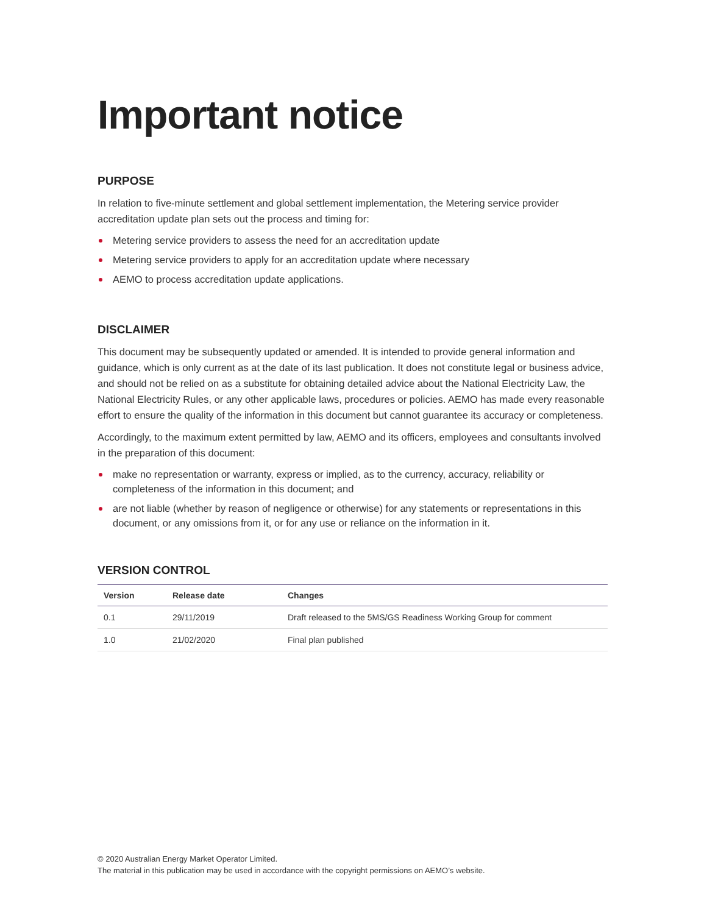Important notice
PURPOSE
In relation to five-minute settlement and global settlement implementation, the Metering service provider accreditation update plan sets out the process and timing for:
Metering service providers to assess the need for an accreditation update
Metering service providers to apply for an accreditation update where necessary
AEMO to process accreditation update applications.
DISCLAIMER
This document may be subsequently updated or amended. It is intended to provide general information and guidance, which is only current as at the date of its last publication. It does not constitute legal or business advice, and should not be relied on as a substitute for obtaining detailed advice about the National Electricity Law, the National Electricity Rules, or any other applicable laws, procedures or policies. AEMO has made every reasonable effort to ensure the quality of the information in this document but cannot guarantee its accuracy or completeness.
Accordingly, to the maximum extent permitted by law, AEMO and its officers, employees and consultants involved in the preparation of this document:
make no representation or warranty, express or implied, as to the currency, accuracy, reliability or completeness of the information in this document; and
are not liable (whether by reason of negligence or otherwise) for any statements or representations in this document, or any omissions from it, or for any use or reliance on the information in it.
VERSION CONTROL
| Version | Release date | Changes |
| --- | --- | --- |
| 0.1 | 29/11/2019 | Draft released to the 5MS/GS Readiness Working Group for comment |
| 1.0 | 21/02/2020 | Final plan published |
© 2020 Australian Energy Market Operator Limited.
The material in this publication may be used in accordance with the copyright permissions on AEMO’s website.